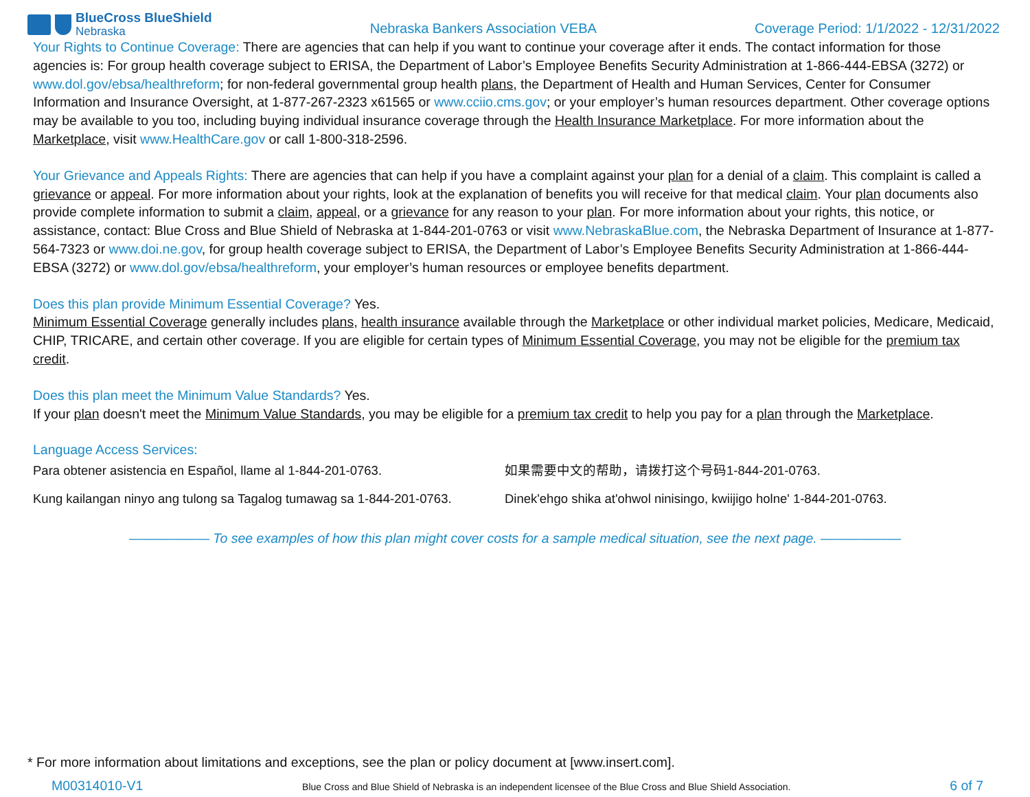BlueCross BlueShield
Nebraska
Nebraska Bankers Association VEBA
Coverage Period: 1/1/2022 - 12/31/2022
Your Rights to Continue Coverage: There are agencies that can help if you want to continue your coverage after it ends. The contact information for those agencies is: For group health coverage subject to ERISA, the Department of Labor’s Employee Benefits Security Administration at 1-866-444-EBSA (3272) or www.dol.gov/ebsa/healthreform; for non-federal governmental group health plans, the Department of Health and Human Services, Center for Consumer Information and Insurance Oversight, at 1-877-267-2323 x61565 or www.cciio.cms.gov; or your employer’s human resources department. Other coverage options may be available to you too, including buying individual insurance coverage through the Health Insurance Marketplace. For more information about the Marketplace, visit www.HealthCare.gov or call 1-800-318-2596.
Your Grievance and Appeals Rights: There are agencies that can help if you have a complaint against your plan for a denial of a claim. This complaint is called a grievance or appeal. For more information about your rights, look at the explanation of benefits you will receive for that medical claim. Your plan documents also provide complete information to submit a claim, appeal, or a grievance for any reason to your plan. For more information about your rights, this notice, or assistance, contact: Blue Cross and Blue Shield of Nebraska at 1-844-201-0763 or visit www.NebraskaBlue.com, the Nebraska Department of Insurance at 1-877-564-7323 or www.doi.ne.gov, for group health coverage subject to ERISA, the Department of Labor’s Employee Benefits Security Administration at 1-866-444-EBSA (3272) or www.dol.gov/ebsa/healthreform, your employer’s human resources or employee benefits department.
Does this plan provide Minimum Essential Coverage? Yes.
Minimum Essential Coverage generally includes plans, health insurance available through the Marketplace or other individual market policies, Medicare, Medicaid, CHIP, TRICARE, and certain other coverage. If you are eligible for certain types of Minimum Essential Coverage, you may not be eligible for the premium tax credit.
Does this plan meet the Minimum Value Standards? Yes.
If your plan doesn't meet the Minimum Value Standards, you may be eligible for a premium tax credit to help you pay for a plan through the Marketplace.
Language Access Services:
Para obtener asistencia en Español, llame al 1-844-201-0763.
如果需要中文的帮助，请拨打这个号码1-844-201-0763.
Kung kailangan ninyo ang tulong sa Tagalog tumawag sa 1-844-201-0763.
Dinek'ehgo shika at'ohwol ninisingo, kwiijigo holne' 1-844-201-0763.
—————— To see examples of how this plan might cover costs for a sample medical situation, see the next page. ——————
* For more information about limitations and exceptions, see the plan or policy document at [www.insert.com].
M00314010-V1 Blue Cross and Blue Shield of Nebraska is an independent licensee of the Blue Cross and Blue Shield Association. 6 of 7